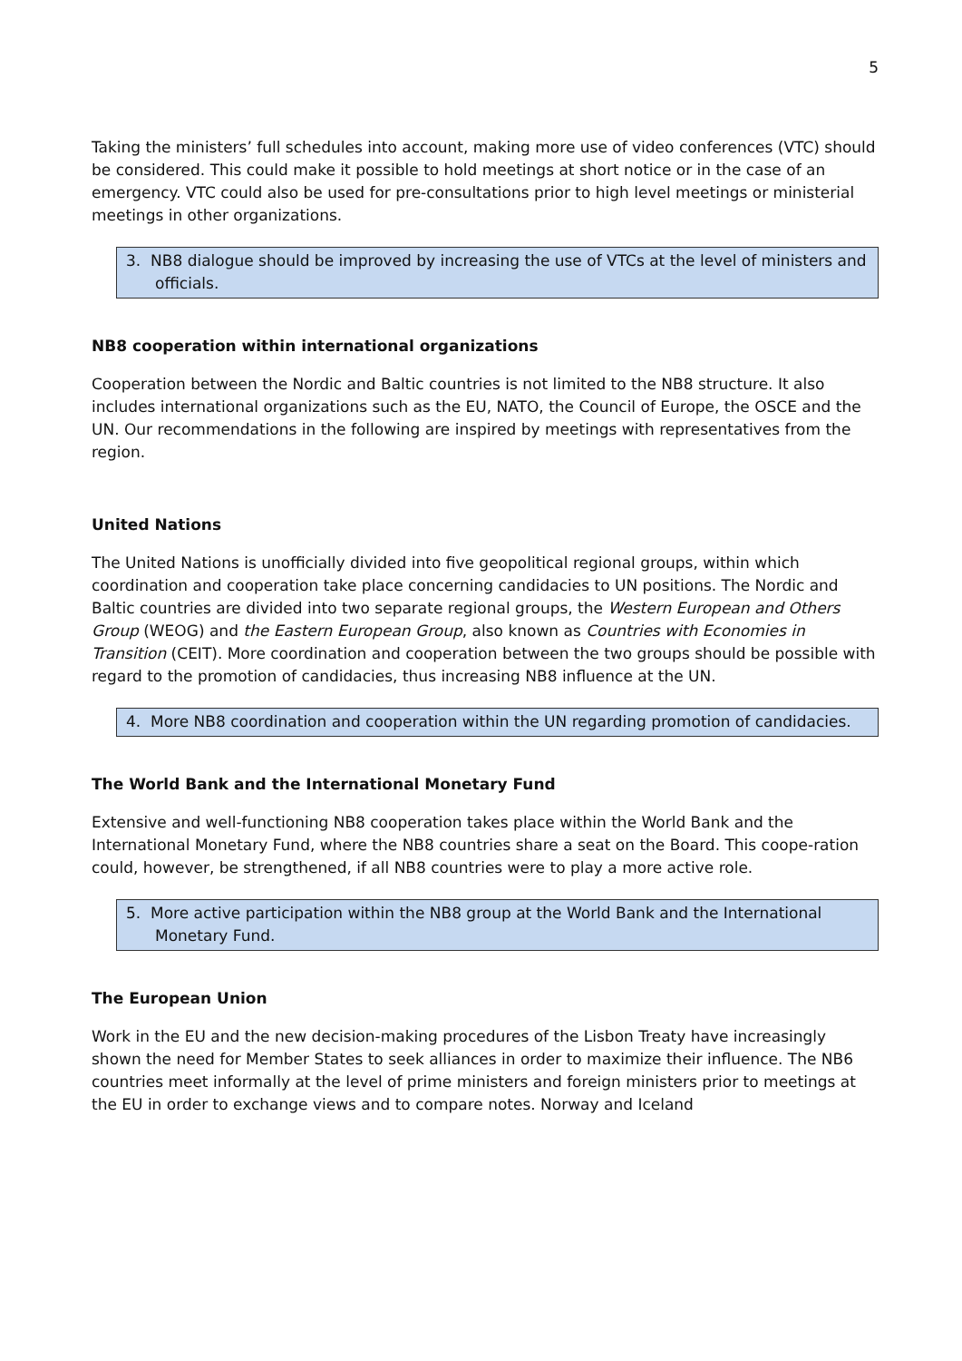5
Taking the ministers’ full schedules into account, making more use of video conferences (VTC) should be considered. This could make it possible to hold meetings at short notice or in the case of an emergency. VTC could also be used for pre-consultations prior to high level meetings or ministerial meetings in other organizations.
3. NB8 dialogue should be improved by increasing the use of VTCs at the level of ministers and officials.
NB8 cooperation within international organizations
Cooperation between the Nordic and Baltic countries is not limited to the NB8 structure. It also includes international organizations such as the EU, NATO, the Council of Europe, the OSCE and the UN. Our recommendations in the following are inspired by meetings with representatives from the region.
United Nations
The United Nations is unofficially divided into five geopolitical regional groups, within which coordination and cooperation take place concerning candidacies to UN positions. The Nordic and Baltic countries are divided into two separate regional groups, the Western European and Others Group (WEOG) and the Eastern European Group, also known as Countries with Economies in Transition (CEIT). More coordination and cooperation between the two groups should be possible with regard to the promotion of candidacies, thus increasing NB8 influence at the UN.
4. More NB8 coordination and cooperation within the UN regarding promotion of candidacies.
The World Bank and the International Monetary Fund
Extensive and well-functioning NB8 cooperation takes place within the World Bank and the International Monetary Fund, where the NB8 countries share a seat on the Board. This coope-ration could, however, be strengthened, if all NB8 countries were to play a more active role.
5. More active participation within the NB8 group at the World Bank and the International Monetary Fund.
The European Union
Work in the EU and the new decision-making procedures of the Lisbon Treaty have increasingly shown the need for Member States to seek alliances in order to maximize their influence. The NB6 countries meet informally at the level of prime ministers and foreign ministers prior to meetings at the EU in order to exchange views and to compare notes. Norway and Iceland